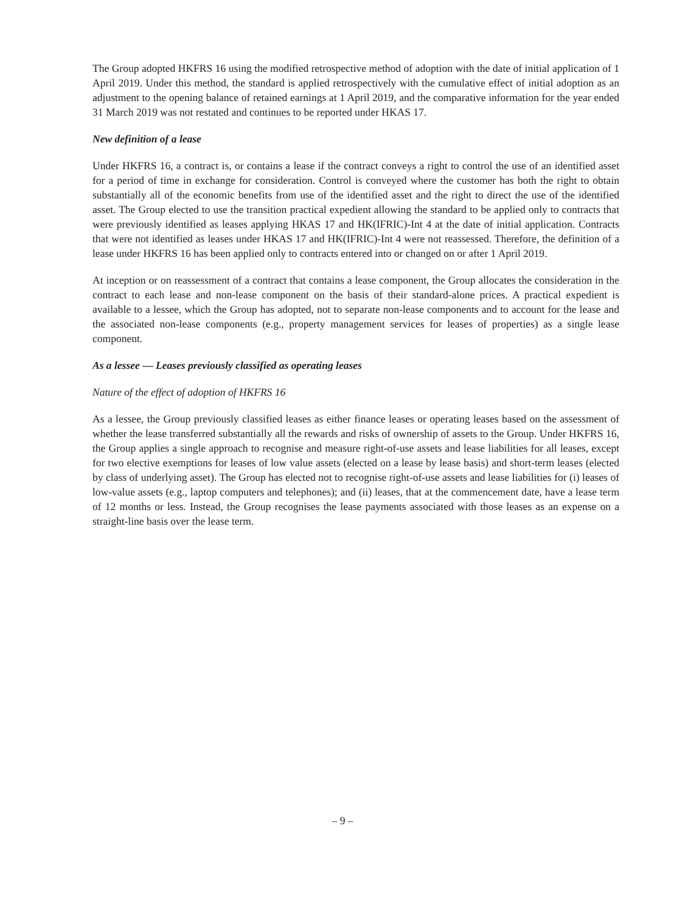The Group adopted HKFRS 16 using the modified retrospective method of adoption with the date of initial application of 1 April 2019. Under this method, the standard is applied retrospectively with the cumulative effect of initial adoption as an adjustment to the opening balance of retained earnings at 1 April 2019, and the comparative information for the year ended 31 March 2019 was not restated and continues to be reported under HKAS 17.
New definition of a lease
Under HKFRS 16, a contract is, or contains a lease if the contract conveys a right to control the use of an identified asset for a period of time in exchange for consideration. Control is conveyed where the customer has both the right to obtain substantially all of the economic benefits from use of the identified asset and the right to direct the use of the identified asset. The Group elected to use the transition practical expedient allowing the standard to be applied only to contracts that were previously identified as leases applying HKAS 17 and HK(IFRIC)-Int 4 at the date of initial application. Contracts that were not identified as leases under HKAS 17 and HK(IFRIC)-Int 4 were not reassessed. Therefore, the definition of a lease under HKFRS 16 has been applied only to contracts entered into or changed on or after 1 April 2019.
At inception or on reassessment of a contract that contains a lease component, the Group allocates the consideration in the contract to each lease and non-lease component on the basis of their standard-alone prices. A practical expedient is available to a lessee, which the Group has adopted, not to separate non-lease components and to account for the lease and the associated non-lease components (e.g., property management services for leases of properties) as a single lease component.
As a lessee — Leases previously classified as operating leases
Nature of the effect of adoption of HKFRS 16
As a lessee, the Group previously classified leases as either finance leases or operating leases based on the assessment of whether the lease transferred substantially all the rewards and risks of ownership of assets to the Group. Under HKFRS 16, the Group applies a single approach to recognise and measure right-of-use assets and lease liabilities for all leases, except for two elective exemptions for leases of low value assets (elected on a lease by lease basis) and short-term leases (elected by class of underlying asset). The Group has elected not to recognise right-of-use assets and lease liabilities for (i) leases of low-value assets (e.g., laptop computers and telephones); and (ii) leases, that at the commencement date, have a lease term of 12 months or less. Instead, the Group recognises the lease payments associated with those leases as an expense on a straight-line basis over the lease term.
– 9 –